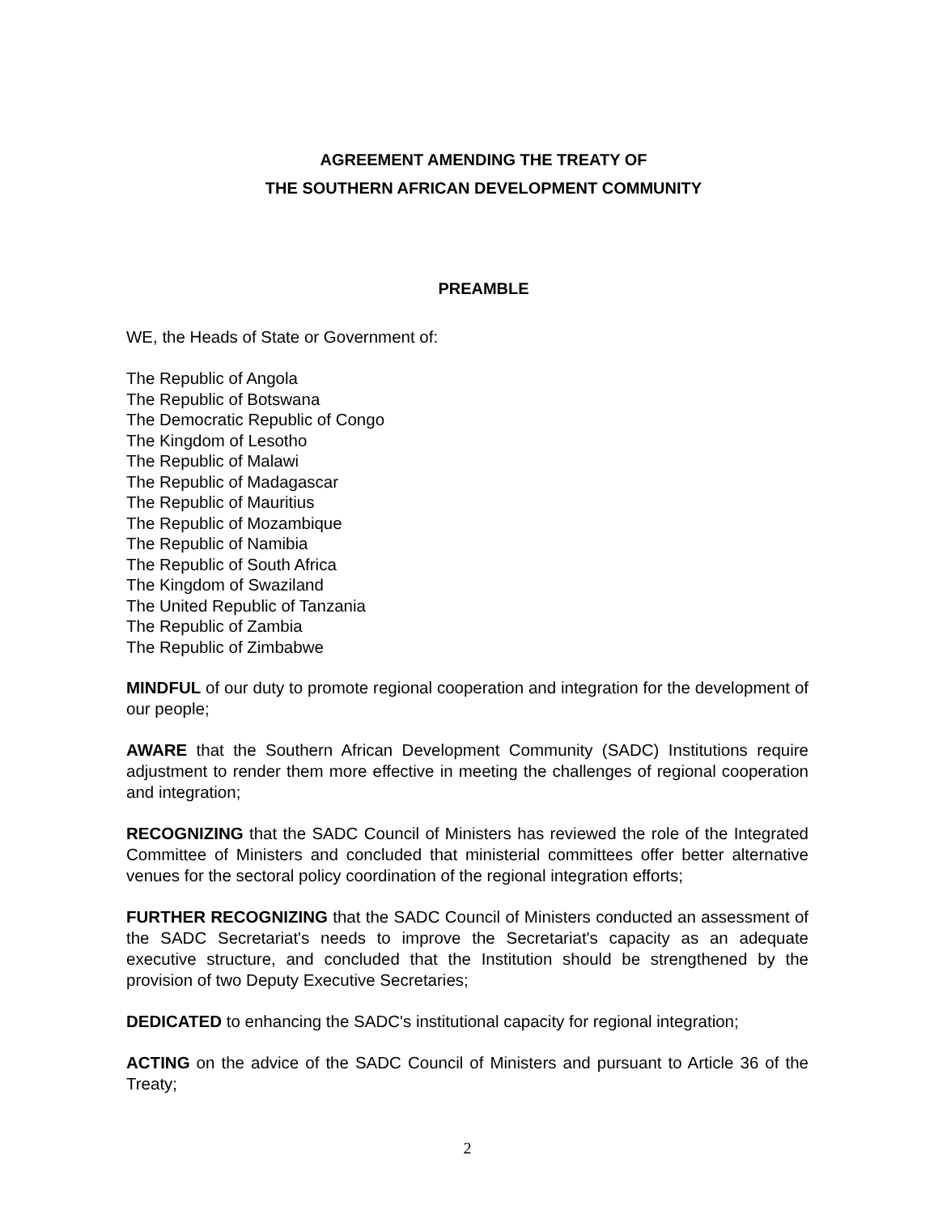AGREEMENT AMENDING THE TREATY OF
THE SOUTHERN AFRICAN DEVELOPMENT COMMUNITY
PREAMBLE
WE, the Heads of State or Government of:
The Republic of Angola
The Republic of Botswana
The Democratic Republic of Congo
The Kingdom of Lesotho
The Republic of Malawi
The Republic of Madagascar
The Republic of Mauritius
The Republic of Mozambique
The Republic of Namibia
The Republic of South Africa
The Kingdom of Swaziland
The United Republic of Tanzania
The Republic of Zambia
The Republic of Zimbabwe
MINDFUL of our duty to promote regional cooperation and integration for the development of our people;
AWARE that the Southern African Development Community (SADC) Institutions require adjustment to render them more effective in meeting the challenges of regional cooperation and integration;
RECOGNIZING that the SADC Council of Ministers has reviewed the role of the Integrated Committee of Ministers and concluded that ministerial committees offer better alternative venues for the sectoral policy coordination of the regional integration efforts;
FURTHER RECOGNIZING that the SADC Council of Ministers conducted an assessment of the SADC Secretariat's needs to improve the Secretariat's capacity as an adequate executive structure, and concluded that the Institution should be strengthened by the provision of two Deputy Executive Secretaries;
DEDICATED to enhancing the SADC's institutional capacity for regional integration;
ACTING on the advice of the SADC Council of Ministers and pursuant to Article 36 of the Treaty;
2